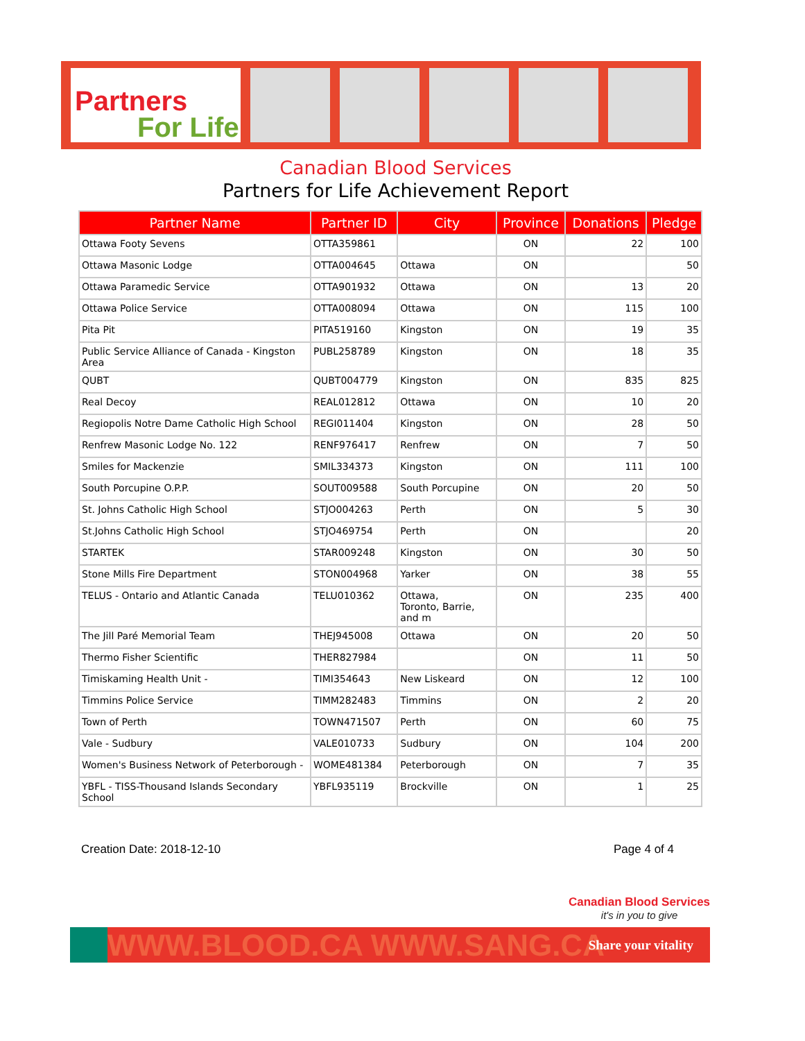Partners
For Life
Canadian Blood Services
Partners for Life Achievement Report
| Partner Name | Partner ID | City | Province | Donations | Pledge |
| --- | --- | --- | --- | --- | --- |
| Ottawa Footy Sevens | OTTA359861 | | ON | 22 | 100 |
| Ottawa Masonic Lodge | OTTA004645 | Ottawa | ON | | 50 |
| Ottawa Paramedic Service | OTTA901932 | Ottawa | ON | 13 | 20 |
| Ottawa Police Service | OTTA008094 | Ottawa | ON | 115 | 100 |
| Pita Pit | PITA519160 | Kingston | ON | 19 | 35 |
| Public Service Alliance of Canada - Kingston Area | PUBL258789 | Kingston | ON | 18 | 35 |
| QUBT | QUBT004779 | Kingston | ON | 835 | 825 |
| Real Decoy | REAL012812 | Ottawa | ON | 10 | 20 |
| Regiopolis Notre Dame Catholic High School | REGI011404 | Kingston | ON | 28 | 50 |
| Renfrew Masonic Lodge No. 122 | RENF976417 | Renfrew | ON | 7 | 50 |
| Smiles for Mackenzie | SMIL334373 | Kingston | ON | 111 | 100 |
| South Porcupine O.P.P. | SOUT009588 | South Porcupine | ON | 20 | 50 |
| St. Johns Catholic High School | STJO004263 | Perth | ON | 5 | 30 |
| St.Johns Catholic High School | STJO469754 | Perth | ON | | 20 |
| STARTEK | STAR009248 | Kingston | ON | 30 | 50 |
| Stone Mills Fire Department | STON004968 | Yarker | ON | 38 | 55 |
| TELUS - Ontario and Atlantic Canada | TELU010362 | Ottawa, Toronto, Barrie, and m | ON | 235 | 400 |
| The Jill Paré Memorial Team | THEJ945008 | Ottawa | ON | 20 | 50 |
| Thermo Fisher Scientific | THER827984 | | ON | 11 | 50 |
| Timiskaming Health Unit - | TIMI354643 | New Liskeard | ON | 12 | 100 |
| Timmins Police Service | TIMM282483 | Timmins | ON | 2 | 20 |
| Town of Perth | TOWN471507 | Perth | ON | 60 | 75 |
| Vale - Sudbury | VALE010733 | Sudbury | ON | 104 | 200 |
| Women's Business Network of Peterborough - | WOME481384 | Peterborough | ON | 7 | 35 |
| YBFL - TISS-Thousand Islands Secondary School | YBFL935119 | Brockville | ON | 1 | 25 |
Creation Date: 2018-12-10 Page 4 of 4
Canadian Blood Services
it's in you to give
WWW.BLOOD.CA WWW.SANG.CA
Share your vitality